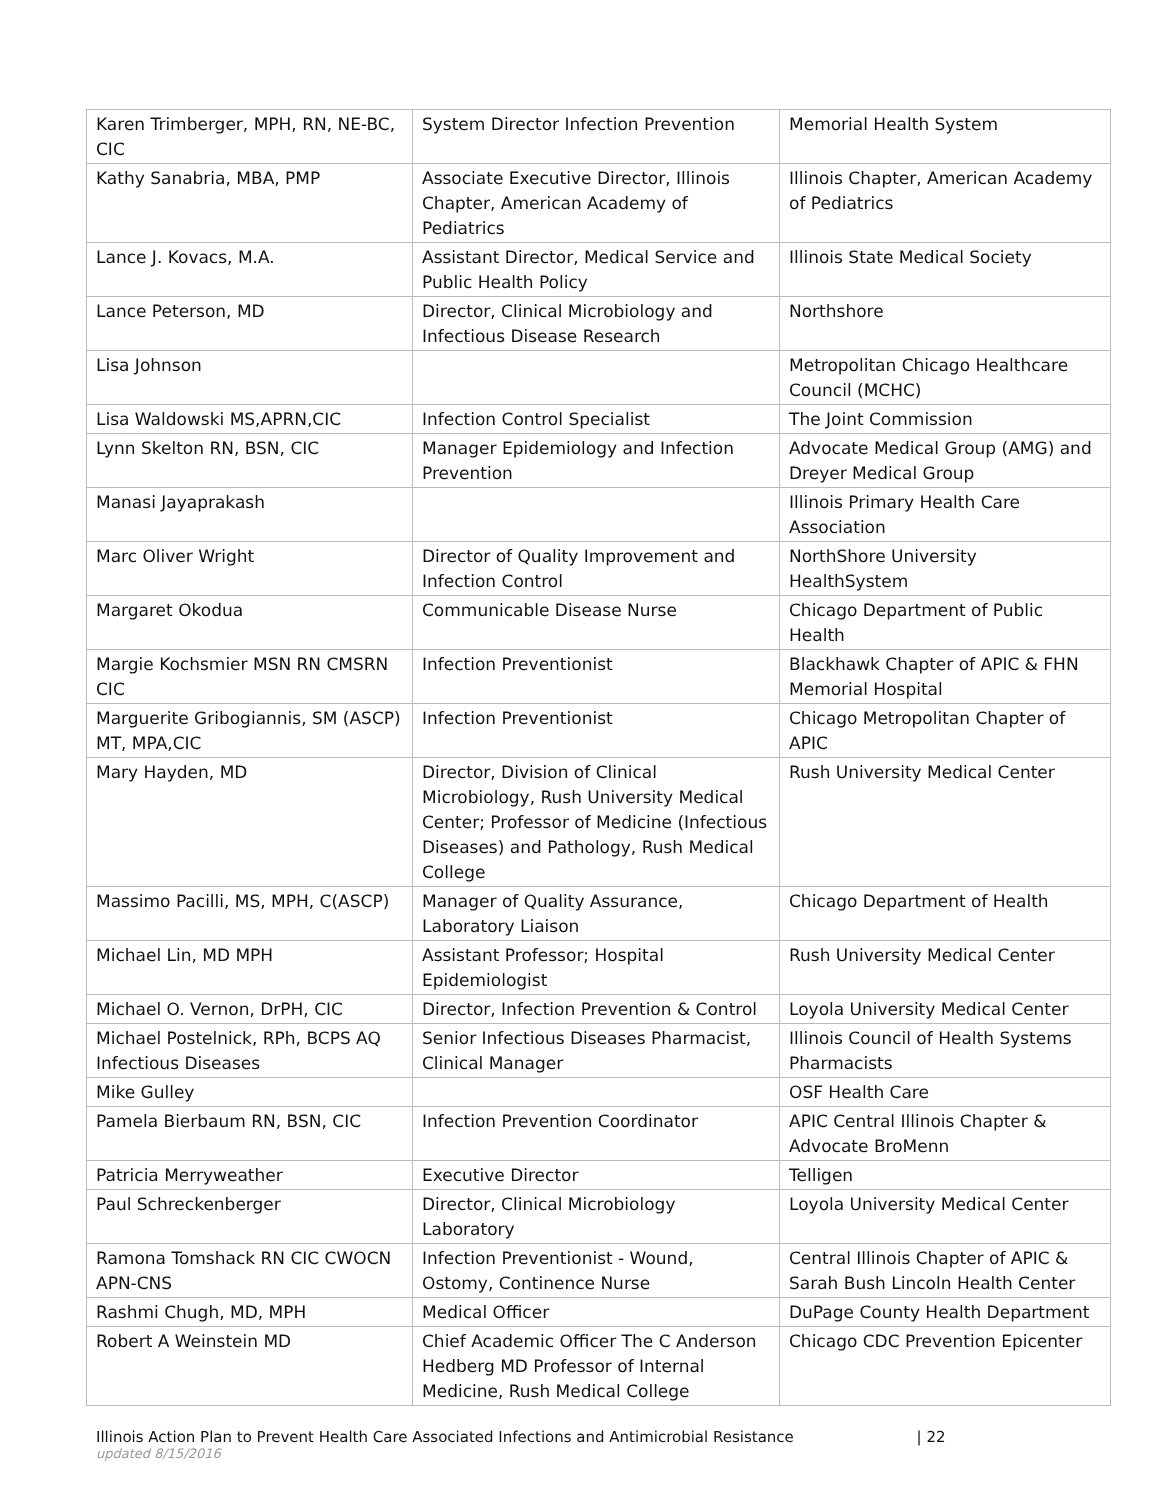| Karen Trimberger, MPH, RN, NE-BC, CIC | System Director Infection Prevention | Memorial Health System |
| Kathy Sanabria, MBA, PMP | Associate Executive Director, Illinois Chapter, American Academy of Pediatrics | Illinois Chapter, American Academy of Pediatrics |
| Lance J. Kovacs, M.A. | Assistant Director, Medical Service and Public Health Policy | Illinois State Medical Society |
| Lance Peterson, MD | Director, Clinical Microbiology and Infectious Disease Research | Northshore |
| Lisa Johnson | | Metropolitan Chicago Healthcare Council (MCHC) |
| Lisa Waldowski MS,APRN,CIC | Infection Control Specialist | The Joint Commission |
| Lynn Skelton RN, BSN, CIC | Manager Epidemiology and Infection Prevention | Advocate Medical Group (AMG) and Dreyer Medical Group |
| Manasi Jayaprakash | | Illinois Primary Health Care Association |
| Marc Oliver Wright | Director of Quality Improvement and Infection Control | NorthShore University HealthSystem |
| Margaret Okodua | Communicable Disease Nurse | Chicago Department of Public Health |
| Margie Kochsmier MSN RN CMSRN CIC | Infection Preventionist | Blackhawk Chapter of APIC & FHN Memorial Hospital |
| Marguerite Gribogiannis, SM (ASCP) MT, MPA,CIC | Infection Preventionist | Chicago Metropolitan Chapter of APIC |
| Mary Hayden, MD | Director, Division of Clinical Microbiology, Rush University Medical Center; Professor of Medicine (Infectious Diseases) and Pathology, Rush Medical College | Rush University Medical Center |
| Massimo Pacilli, MS, MPH, C(ASCP) | Manager of Quality Assurance, Laboratory Liaison | Chicago Department of Health |
| Michael Lin, MD MPH | Assistant Professor; Hospital Epidemiologist | Rush University Medical Center |
| Michael O. Vernon, DrPH, CIC | Director, Infection Prevention & Control | Loyola University Medical Center |
| Michael Postelnick, RPh, BCPS AQ Infectious Diseases | Senior Infectious Diseases Pharmacist, Clinical Manager | Illinois Council of Health Systems Pharmacists |
| Mike Gulley | | OSF Health Care |
| Pamela Bierbaum RN, BSN, CIC | Infection Prevention Coordinator | APIC Central Illinois Chapter & Advocate BroMenn |
| Patricia Merryweather | Executive Director | Telligen |
| Paul Schreckenberger | Director, Clinical Microbiology Laboratory | Loyola University Medical Center |
| Ramona Tomshack RN CIC CWOCN APN-CNS | Infection Preventionist - Wound, Ostomy, Continence Nurse | Central Illinois Chapter of APIC & Sarah Bush Lincoln Health Center |
| Rashmi Chugh, MD, MPH | Medical Officer | DuPage County Health Department |
| Robert A Weinstein MD | Chief Academic Officer The C Anderson Hedberg MD Professor of Internal Medicine, Rush Medical College | Chicago CDC Prevention Epicenter |
Illinois Action Plan to Prevent Health Care Associated Infections and Antimicrobial Resistance | 22
updated 8/15/2016